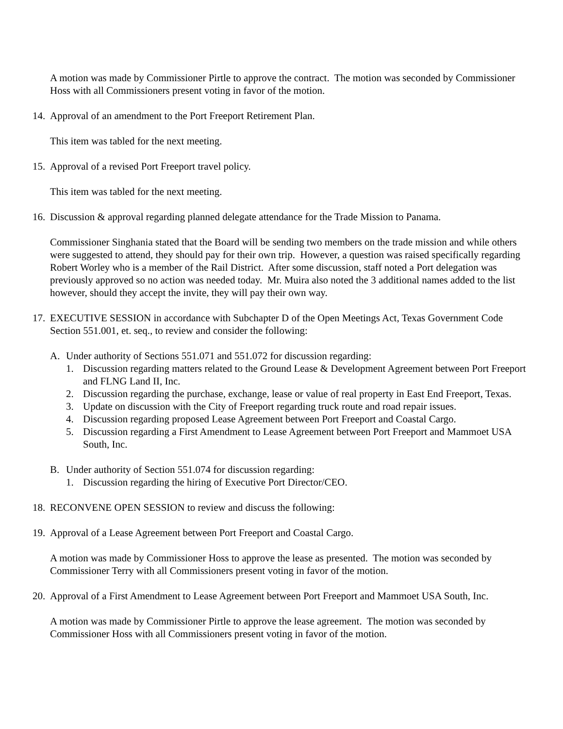A motion was made by Commissioner Pirtle to approve the contract. The motion was seconded by Commissioner Hoss with all Commissioners present voting in favor of the motion.
14. Approval of an amendment to the Port Freeport Retirement Plan.
This item was tabled for the next meeting.
15. Approval of a revised Port Freeport travel policy.
This item was tabled for the next meeting.
16. Discussion & approval regarding planned delegate attendance for the Trade Mission to Panama.
Commissioner Singhania stated that the Board will be sending two members on the trade mission and while others were suggested to attend, they should pay for their own trip. However, a question was raised specifically regarding Robert Worley who is a member of the Rail District. After some discussion, staff noted a Port delegation was previously approved so no action was needed today. Mr. Muira also noted the 3 additional names added to the list however, should they accept the invite, they will pay their own way.
17. EXECUTIVE SESSION in accordance with Subchapter D of the Open Meetings Act, Texas Government Code Section 551.001, et. seq., to review and consider the following:
A. Under authority of Sections 551.071 and 551.072 for discussion regarding:
1. Discussion regarding matters related to the Ground Lease & Development Agreement between Port Freeport and FLNG Land II, Inc.
2. Discussion regarding the purchase, exchange, lease or value of real property in East End Freeport, Texas.
3. Update on discussion with the City of Freeport regarding truck route and road repair issues.
4. Discussion regarding proposed Lease Agreement between Port Freeport and Coastal Cargo.
5. Discussion regarding a First Amendment to Lease Agreement between Port Freeport and Mammoet USA South, Inc.
B. Under authority of Section 551.074 for discussion regarding:
1. Discussion regarding the hiring of Executive Port Director/CEO.
18. RECONVENE OPEN SESSION to review and discuss the following:
19. Approval of a Lease Agreement between Port Freeport and Coastal Cargo.
A motion was made by Commissioner Hoss to approve the lease as presented. The motion was seconded by Commissioner Terry with all Commissioners present voting in favor of the motion.
20. Approval of a First Amendment to Lease Agreement between Port Freeport and Mammoet USA South, Inc.
A motion was made by Commissioner Pirtle to approve the lease agreement. The motion was seconded by Commissioner Hoss with all Commissioners present voting in favor of the motion.